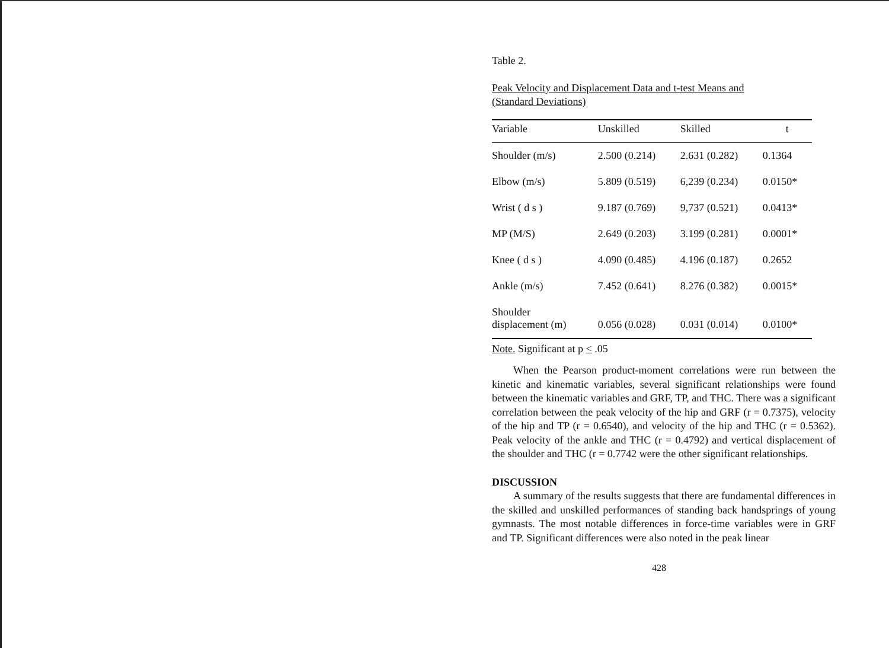Table 2.
Peak Velocity and Displacement Data and t-test Means and
(Standard Deviations)
| Variable | Unskilled | Skilled | t |
| --- | --- | --- | --- |
| Shoulder (m/s) | 2.500 (0.214) | 2.631 (0.282) | 0.1364 |
| Elbow (m/s) | 5.809 (0.519) | 6,239 (0.234) | 0.0150* |
| Wrist ( d s ) | 9.187 (0.769) | 9,737 (0.521) | 0.0413* |
| MP (M/S) | 2.649 (0.203) | 3.199 (0.281) | 0.0001* |
| Knee ( d s ) | 4.090 (0.485) | 4.196 (0.187) | 0.2652 |
| Ankle (m/s) | 7.452 (0.641) | 8.276 (0.382) | 0.0015* |
| Shoulder displacement (m) | 0.056 (0.028) | 0.031 (0.014) | 0.0100* |
Note. Significant at p < .05
When the Pearson product-moment correlations were run between the kinetic and kinematic variables, several significant relationships were found between the kinematic variables and GRF, TP, and THC. There was a significant correlation between the peak velocity of the hip and GRF (r = 0.7375), velocity of the hip and TP (r = 0.6540), and velocity of the hip and THC (r = 0.5362). Peak velocity of the ankle and THC (r = 0.4792) and vertical displacement of the shoulder and THC (r = 0.7742 were the other significant relationships.
DISCUSSION
A summary of the results suggests that there are fundamental differences in the skilled and unskilled performances of standing back handsprings of young gymnasts. The most notable differences in force-time variables were in GRF and TP. Significant differences were also noted in the peak linear
428